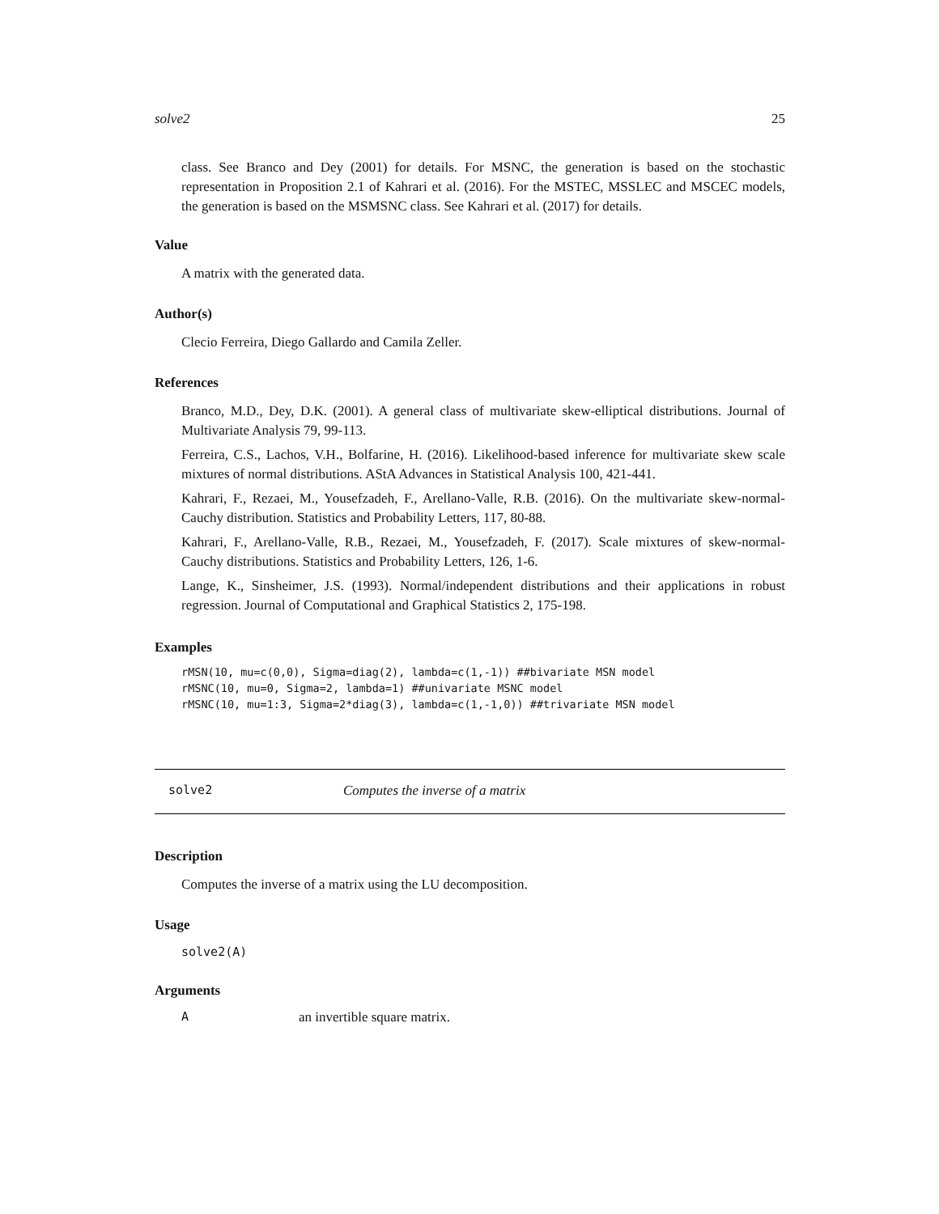solve2 25
class. See Branco and Dey (2001) for details. For MSNC, the generation is based on the stochastic representation in Proposition 2.1 of Kahrari et al. (2016). For the MSTEC, MSSLEC and MSCEC models, the generation is based on the MSMSNC class. See Kahrari et al. (2017) for details.
Value
A matrix with the generated data.
Author(s)
Clecio Ferreira, Diego Gallardo and Camila Zeller.
References
Branco, M.D., Dey, D.K. (2001). A general class of multivariate skew-elliptical distributions. Journal of Multivariate Analysis 79, 99-113.
Ferreira, C.S., Lachos, V.H., Bolfarine, H. (2016). Likelihood-based inference for multivariate skew scale mixtures of normal distributions. AStA Advances in Statistical Analysis 100, 421-441.
Kahrari, F., Rezaei, M., Yousefzadeh, F., Arellano-Valle, R.B. (2016). On the multivariate skew-normal-Cauchy distribution. Statistics and Probability Letters, 117, 80-88.
Kahrari, F., Arellano-Valle, R.B., Rezaei, M., Yousefzadeh, F. (2017). Scale mixtures of skew-normal-Cauchy distributions. Statistics and Probability Letters, 126, 1-6.
Lange, K., Sinsheimer, J.S. (1993). Normal/independent distributions and their applications in robust regression. Journal of Computational and Graphical Statistics 2, 175-198.
Examples
rMSN(10, mu=c(0,0), Sigma=diag(2), lambda=c(1,-1)) ##bivariate MSN model
rMSNC(10, mu=0, Sigma=2, lambda=1) ##univariate MSNC model
rMSNC(10, mu=1:3, Sigma=2*diag(3), lambda=c(1,-1,0)) ##trivariate MSN model
solve2 Computes the inverse of a matrix
Description
Computes the inverse of a matrix using the LU decomposition.
Usage
solve2(A)
Arguments
Aan invertible square matrix.